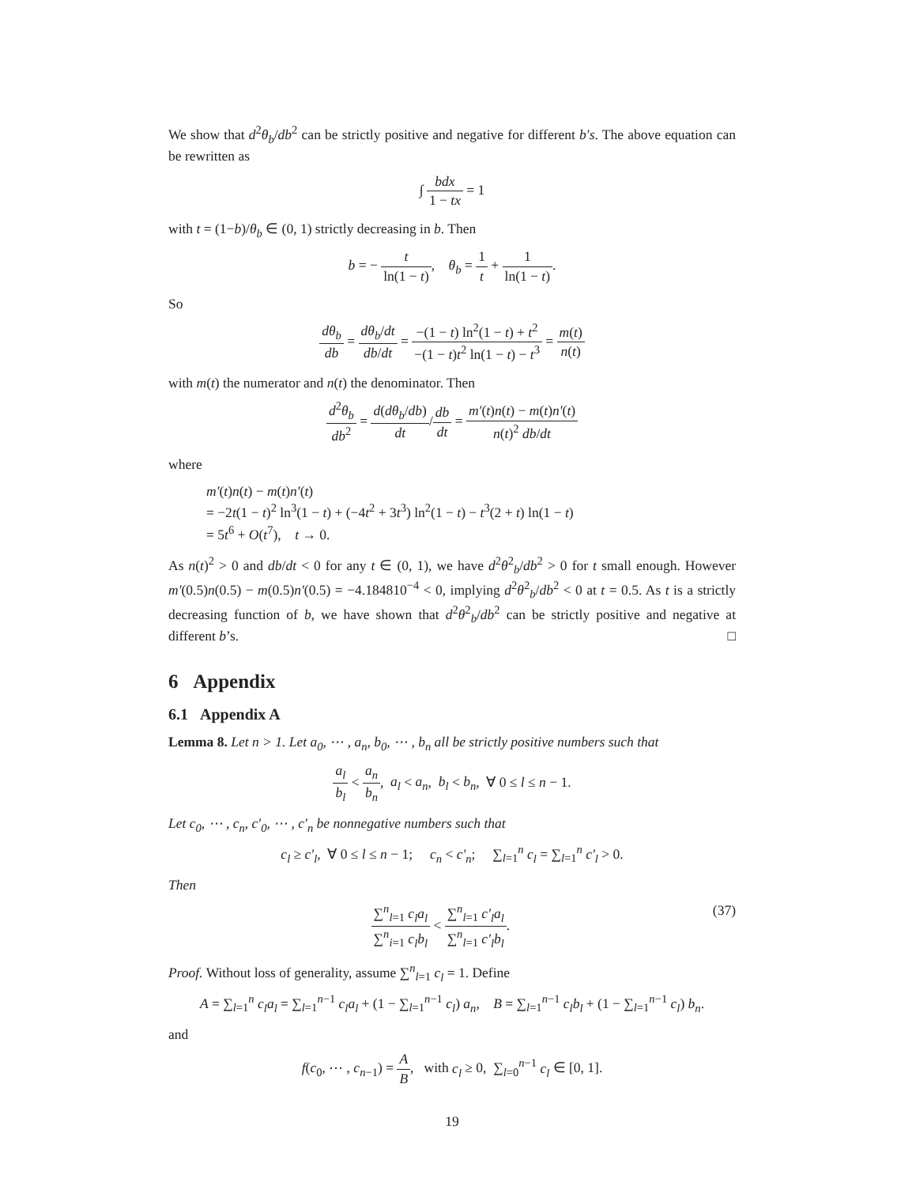We show that d<sup>2</sup>θ<sub>b</sub>/db<sup>2</sup> can be strictly positive and negative for different b′s. The above equation can be rewritten as
∫ bdx 1 − tx = 1
with t = (1−b)/θ<sub>b</sub> ∈ (0, 1) strictly decreasing in b. Then
b = − t ln(1 − t), θ<sub>b</sub> = 1 t + 1 ln(1 − t).
So
dθ<sub>b</sub> db = dθ<sub>b</sub>/dt db/dt = −(1 − t) ln<sup>2</sup>(1 − t) + t<sup>2</sup> −(1 − t)t<sup>2</sup> ln(1 − t) − t<sup>3</sup> = m(t) n(t)
with m(t) the numerator and n(t) the denominator. Then
d<sup>2</sup>θ<sub>b</sub> db<sup>2</sup> = d(dθ<sub>b</sub>/db) dt/db dt = m′(t)n(t) − m(t)n′(t) n(t)<sup>2</sup> db/dt
where
m′(t)n(t) − m(t)n′(t)
= −2t(1 − t)<sup>2</sup> ln<sup>3</sup>(1 − t) + (−4t<sup>2</sup> + 3t<sup>3</sup>) ln<sup>2</sup>(1 − t) − t<sup>3</sup>(2 + t) ln(1 − t)
= 5t<sup>6</sup> + O(t<sup>7</sup>), t → 0.
As n(t)<sup>2</sup> > 0 and db/dt < 0 for any t ∈ (0, 1), we have d<sup>2</sup>θ<sup>2</sup><sub>b</sub>/db<sup>2</sup> > 0 for t small enough. However m′(0.5)n(0.5) − m(0.5)n′(0.5) = −4.184810<sup>−4</sup> < 0, implying d<sup>2</sup>θ<sup>2</sup><sub>b</sub>/db<sup>2</sup> < 0 at t = 0.5. As t is a strictly decreasing function of b, we have shown that d<sup>2</sup>θ<sup>2</sup><sub>b</sub>/db<sup>2</sup> can be strictly positive and negative at different b’s. □
6 Appendix
6.1 Appendix A
Lemma 8. Let n > 1. Let a<sub>0</sub>, ⋯ , a<sub>n</sub>, b<sub>0</sub>, ⋯ , b<sub>n</sub> all be strictly positive numbers such that
a<sub>l</sub> b<sub>l</sub> < a<sub>n</sub> b<sub>n</sub>, a<sub>l</sub> < a<sub>n</sub>, b<sub>l</sub> < b<sub>n</sub>, ∀ 0 ≤ l ≤ n − 1.
Let c<sub>0</sub>, ⋯ , c<sub>n</sub>, c′<sub>0</sub>, ⋯ , c′<sub>n</sub> be nonnegative numbers such that
c<sub>l</sub> ≥ c′<sub>l</sub>, ∀ 0 ≤ l ≤ n − 1; c<sub>n</sub> < c′<sub>n</sub>; ∑<sub>l=1</sub><sup>n</sup> c<sub>l</sub> = ∑<sub>l=1</sub><sup>n</sup> c′<sub>l</sub> > 0.
Then
(37) ∑<sup>n</sup><sub>l=1</sub> c<sub>l</sub>a<sub>l</sub> ∑<sup>n</sup><sub>i=1</sub> c<sub>l</sub>b<sub>l</sub> < ∑<sup>n</sup><sub>l=1</sub> c′<sub>l</sub>a<sub>l</sub> ∑<sup>n</sup><sub>l=1</sub> c′<sub>l</sub>b<sub>l</sub>.
Proof. Without loss of generality, assume ∑<sup>n</sup><sub>l=1</sub> c<sub>l</sub> = 1. Define
A = ∑<sub>l=1</sub><sup>n</sup> c<sub>l</sub>a<sub>l</sub> = ∑<sub>l=1</sub><sup>n−1</sup> c<sub>l</sub>a<sub>l</sub> + (1 − ∑<sub>l=1</sub><sup>n−1</sup> c<sub>l</sub>) a<sub>n</sub>, B = ∑<sub>l=1</sub><sup>n−1</sup> c<sub>l</sub>b<sub>l</sub> + (1 − ∑<sub>l=1</sub><sup>n−1</sup> c<sub>l</sub>) b<sub>n</sub>.
and
f(c<sub>0</sub>, ⋯ , c<sub>n−1</sub>) = A B, with c<sub>l</sub> ≥ 0, ∑<sub>l=0</sub><sup>n−1</sup> c<sub>l</sub> ∈ [0, 1].
19